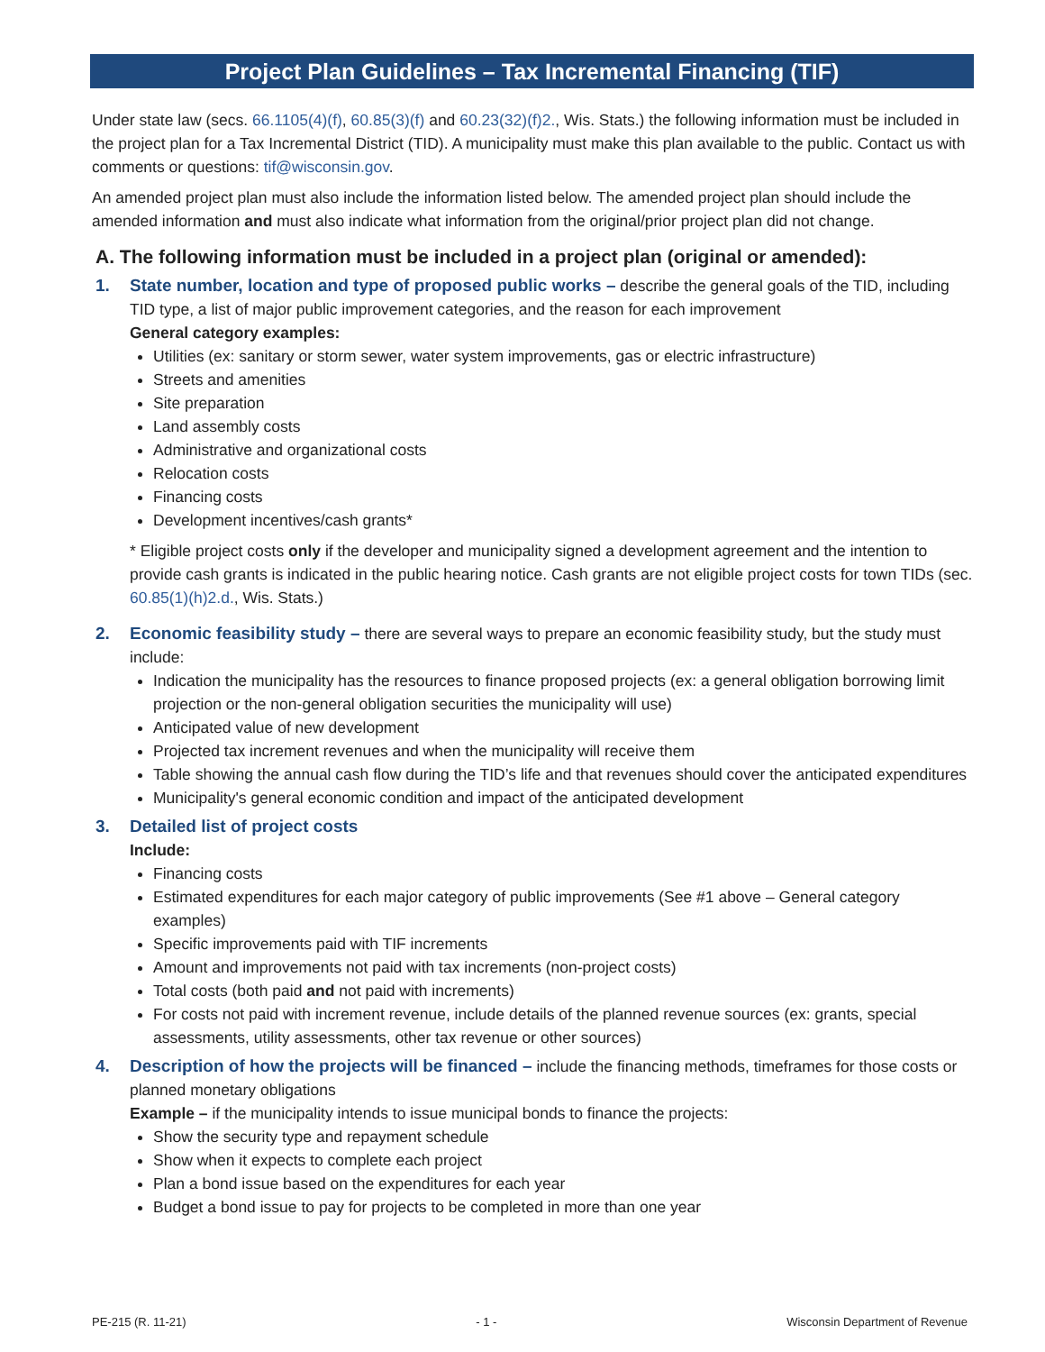Project Plan Guidelines – Tax Incremental Financing (TIF)
Under state law (secs. 66.1105(4)(f), 60.85(3)(f) and 60.23(32)(f)2., Wis. Stats.) the following information must be included in the project plan for a Tax Incremental District (TID). A municipality must make this plan available to the public. Contact us with comments or questions: tif@wisconsin.gov.
An amended project plan must also include the information listed below. The amended project plan should include the amended information and must also indicate what information from the original/prior project plan did not change.
A. The following information must be included in a project plan (original or amended):
1. State number, location and type of proposed public works – describe the general goals of the TID, including TID type, a list of major public improvement categories, and the reason for each improvement
General category examples:
Utilities (ex: sanitary or storm sewer, water system improvements, gas or electric infrastructure)
Streets and amenities
Site preparation
Land assembly costs
Administrative and organizational costs
Relocation costs
Financing costs
Development incentives/cash grants*
* Eligible project costs only if the developer and municipality signed a development agreement and the intention to provide cash grants is indicated in the public hearing notice. Cash grants are not eligible project costs for town TIDs (sec. 60.85(1)(h)2.d., Wis. Stats.)
2. Economic feasibility study – there are several ways to prepare an economic feasibility study, but the study must include:
Indication the municipality has the resources to finance proposed projects (ex: a general obligation borrowing limit projection or the non-general obligation securities the municipality will use)
Anticipated value of new development
Projected tax increment revenues and when the municipality will receive them
Table showing the annual cash flow during the TID’s life and that revenues should cover the anticipated expenditures
Municipality's general economic condition and impact of the anticipated development
3. Detailed list of project costs
Include:
Financing costs
Estimated expenditures for each major category of public improvements (See #1 above – General category examples)
Specific improvements paid with TIF increments
Amount and improvements not paid with tax increments (non-project costs)
Total costs (both paid and not paid with increments)
For costs not paid with increment revenue, include details of the planned revenue sources (ex: grants, special assessments, utility assessments, other tax revenue or other sources)
4. Description of how the projects will be financed – include the financing methods, timeframes for those costs or planned monetary obligations
Example – if the municipality intends to issue municipal bonds to finance the projects:
Show the security type and repayment schedule
Show when it expects to complete each project
Plan a bond issue based on the expenditures for each year
Budget a bond issue to pay for projects to be completed in more than one year
PE-215 (R. 11-21) - 1 - Wisconsin Department of Revenue